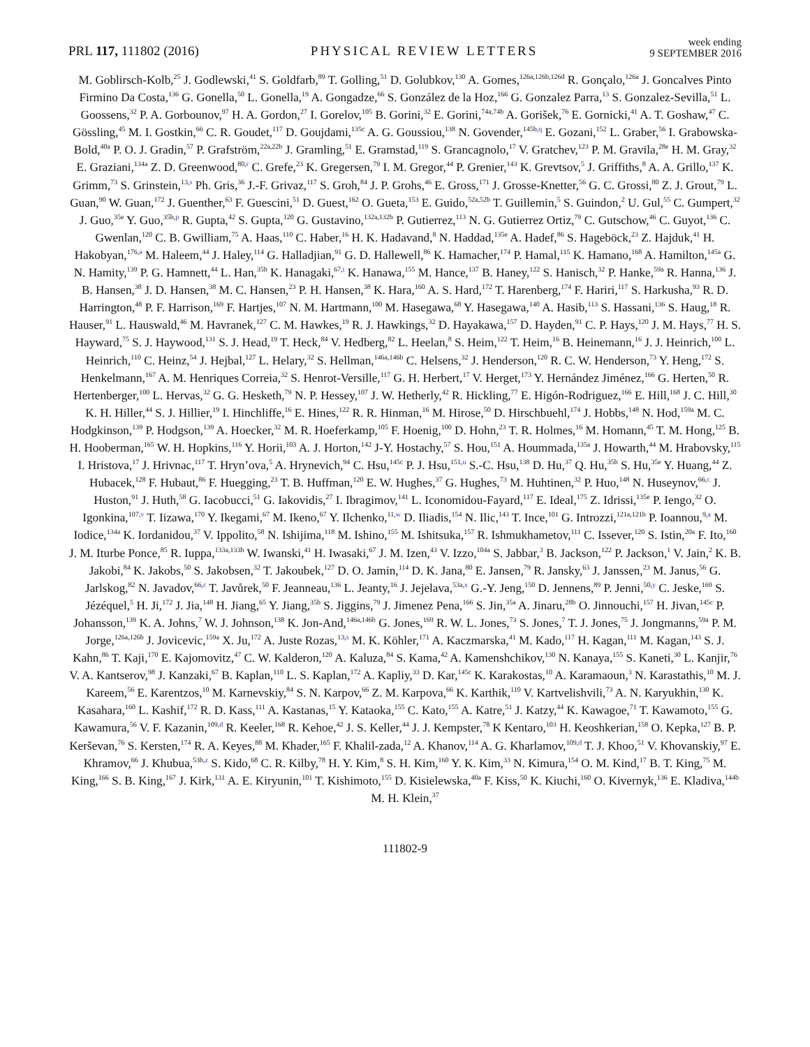PRL 117, 111802 (2016)
PHYSICAL REVIEW LETTERS
week ending
9 SEPTEMBER 2016
M. Goblirsch-Kolb,<sup>25</sup> J. Godlewski,<sup>41</sup> S. Goldfarb,<sup>89</sup> T. Golling,<sup>51</sup> D. Golubkov,<sup>130</sup> A. Gomes,<sup>126a,126b,126d</sup> R. Gonçalo,<sup>126a</sup> J. Goncalves Pinto Firmino Da Costa,<sup>136</sup> G. Gonella,<sup>50</sup> L. Gonella,<sup>19</sup> A. Gongadze,<sup>66</sup> S. González de la Hoz,<sup>166</sup> G. Gonzalez Parra,<sup>13</sup> S. Gonzalez-Sevilla,<sup>51</sup> L. Goossens,<sup>32</sup> P. A. Gorbounov,<sup>97</sup> H. A. Gordon,<sup>27</sup> I. Gorelov,<sup>105</sup> B. Gorini,<sup>32</sup> E. Gorini,<sup>74a,74b</sup> A. Gorišek,<sup>76</sup> E. Gornicki,<sup>41</sup> A. T. Goshaw,<sup>47</sup> C. Gössling,<sup>45</sup> M. I. Gostkin,<sup>66</sup> C. R. Goudet,<sup>117</sup> D. Goujdami,<sup>135c</sup> A. G. Goussiou,<sup>138</sup> N. Govender,<sup>145b,q</sup> E. Gozani,<sup>152</sup> L. Graber,<sup>56</sup> I. Grabowska-Bold,<sup>40a</sup> P. O. J. Gradin,<sup>57</sup> P. Grafström,<sup>22a,22b</sup> J. Gramling,<sup>51</sup> E. Gramstad,<sup>119</sup> S. Grancagnolo,<sup>17</sup> V. Gratchev,<sup>123</sup> P. M. Gravila,<sup>28e</sup> H. M. Gray,<sup>32</sup> E. Graziani,<sup>134a</sup> Z. D. Greenwood,<sup>80,r</sup> C. Grefe,<sup>23</sup> K. Gregersen,<sup>79</sup> I. M. Gregor,<sup>44</sup> P. Grenier,<sup>143</sup> K. Grevtsov,<sup>5</sup> J. Griffiths,<sup>8</sup> A. A. Grillo,<sup>137</sup> K. Grimm,<sup>73</sup> S. Grinstein,<sup>13,s</sup> Ph. Gris,<sup>36</sup> J.-F. Grivaz,<sup>117</sup> S. Groh,<sup>84</sup> J. P. Grohs,<sup>46</sup> E. Gross,<sup>171</sup> J. Grosse-Knetter,<sup>56</sup> G. C. Grossi,<sup>80</sup> Z. J. Grout,<sup>79</sup> L. Guan,<sup>90</sup> W. Guan,<sup>172</sup> J. Guenther,<sup>63</sup> F. Guescini,<sup>51</sup> D. Guest,<sup>162</sup> O. Gueta,<sup>153</sup> E. Guido,<sup>52a,52b</sup> T. Guillemin,<sup>5</sup> S. Guindon,<sup>2</sup> U. Gul,<sup>55</sup> C. Gumpert,<sup>32</sup> J. Guo,<sup>35e</sup> Y. Guo,<sup>35b,p</sup> R. Gupta,<sup>42</sup> S. Gupta,<sup>120</sup> G. Gustavino,<sup>132a,132b</sup> P. Gutierrez,<sup>113</sup> N. G. Gutierrez Ortiz,<sup>79</sup> C. Gutschow,<sup>46</sup> C. Guyot,<sup>136</sup> C. Gwenlan,<sup>120</sup> C. B. Gwilliam,<sup>75</sup> A. Haas,<sup>110</sup> C. Haber,<sup>16</sup> H. K. Hadavand,<sup>8</sup> N. Haddad,<sup>135e</sup> A. Hadef,<sup>86</sup> S. Hageböck,<sup>23</sup> Z. Hajduk,<sup>41</sup> H. Hakobyan,<sup>176,a</sup> M. Haleem,<sup>44</sup> J. Haley,<sup>114</sup> G. Halladjian,<sup>91</sup> G. D. Hallewell,<sup>86</sup> K. Hamacher,<sup>174</sup> P. Hamal,<sup>115</sup> K. Hamano,<sup>168</sup> A. Hamilton,<sup>145a</sup> G. N. Hamity,<sup>139</sup> P. G. Hamnett,<sup>44</sup> L. Han,<sup>35b</sup> K. Hanagaki,<sup>67,t</sup> K. Hanawa,<sup>155</sup> M. Hance,<sup>137</sup> B. Haney,<sup>122</sup> S. Hanisch,<sup>32</sup> P. Hanke,<sup>59a</sup> R. Hanna,<sup>136</sup> J. B. Hansen,<sup>38</sup> J. D. Hansen,<sup>38</sup> M. C. Hansen,<sup>23</sup> P. H. Hansen,<sup>38</sup> K. Hara,<sup>160</sup> A. S. Hard,<sup>172</sup> T. Harenberg,<sup>174</sup> F. Hariri,<sup>117</sup> S. Harkusha,<sup>93</sup> R. D. Harrington,<sup>48</sup> P. F. Harrison,<sup>169</sup> F. Hartjes,<sup>107</sup> N. M. Hartmann,<sup>100</sup> M. Hasegawa,<sup>68</sup> Y. Hasegawa,<sup>140</sup> A. Hasib,<sup>113</sup> S. Hassani,<sup>136</sup> S. Haug,<sup>18</sup> R. Hauser,<sup>91</sup> L. Hauswald,<sup>46</sup> M. Havranek,<sup>127</sup> C. M. Hawkes,<sup>19</sup> R. J. Hawkings,<sup>32</sup> D. Hayakawa,<sup>157</sup> D. Hayden,<sup>91</sup> C. P. Hays,<sup>120</sup> J. M. Hays,<sup>77</sup> H. S. Hayward,<sup>75</sup> S. J. Haywood,<sup>131</sup> S. J. Head,<sup>19</sup> T. Heck,<sup>84</sup> V. Hedberg,<sup>82</sup> L. Heelan,<sup>8</sup> S. Heim,<sup>122</sup> T. Heim,<sup>16</sup> B. Heinemann,<sup>16</sup> J. J. Heinrich,<sup>100</sup> L. Heinrich,<sup>110</sup> C. Heinz,<sup>54</sup> J. Hejbal,<sup>127</sup> L. Helary,<sup>32</sup> S. Hellman,<sup>146a,146b</sup> C. Helsens,<sup>32</sup> J. Henderson,<sup>120</sup> R. C. W. Henderson,<sup>73</sup> Y. Heng,<sup>172</sup> S. Henkelmann,<sup>167</sup> A. M. Henriques Correia,<sup>32</sup> S. Henrot-Versille,<sup>117</sup> G. H. Herbert,<sup>17</sup> V. Herget,<sup>173</sup> Y. Hernández Jiménez,<sup>166</sup> G. Herten,<sup>50</sup> R. Hertenberger,<sup>100</sup> L. Hervas,<sup>32</sup> G. G. Hesketh,<sup>79</sup> N. P. Hessey,<sup>107</sup> J. W. Hetherly,<sup>42</sup> R. Hickling,<sup>77</sup> E. Higón-Rodriguez,<sup>166</sup> E. Hill,<sup>168</sup> J. C. Hill,<sup>30</sup> K. H. Hiller,<sup>44</sup> S. J. Hillier,<sup>19</sup> I. Hinchliffe,<sup>16</sup> E. Hines,<sup>122</sup> R. R. Hinman,<sup>16</sup> M. Hirose,<sup>50</sup> D. Hirschbuehl,<sup>174</sup> J. Hobbs,<sup>148</sup> N. Hod,<sup>159a</sup> M. C. Hodgkinson,<sup>139</sup> P. Hodgson,<sup>139</sup> A. Hoecker,<sup>32</sup> M. R. Hoeferkamp,<sup>105</sup> F. Hoenig,<sup>100</sup> D. Hohn,<sup>23</sup> T. R. Holmes,<sup>16</sup> M. Homann,<sup>45</sup> T. M. Hong,<sup>125</sup> B. H. Hooberman,<sup>165</sup> W. H. Hopkins,<sup>116</sup> Y. Horii,<sup>103</sup> A. J. Horton,<sup>142</sup> J-Y. Hostachy,<sup>57</sup> S. Hou,<sup>151</sup> A. Hoummada,<sup>135a</sup> J. Howarth,<sup>44</sup> M. Hrabovsky,<sup>115</sup> I. Hristova,<sup>17</sup> J. Hrivnac,<sup>117</sup> T. Hryn’ova,<sup>5</sup> A. Hrynevich,<sup>94</sup> C. Hsu,<sup>145c</sup> P. J. Hsu,<sup>151,u</sup> S.-C. Hsu,<sup>138</sup> D. Hu,<sup>37</sup> Q. Hu,<sup>35b</sup> S. Hu,<sup>35e</sup> Y. Huang,<sup>44</sup> Z. Hubacek,<sup>128</sup> F. Hubaut,<sup>86</sup> F. Huegging,<sup>23</sup> T. B. Huffman,<sup>120</sup> E. W. Hughes,<sup>37</sup> G. Hughes,<sup>73</sup> M. Huhtinen,<sup>32</sup> P. Huo,<sup>148</sup> N. Huseynov,<sup>66,c</sup> J. Huston,<sup>91</sup> J. Huth,<sup>58</sup> G. Iacobucci,<sup>51</sup> G. Iakovidis,<sup>27</sup> I. Ibragimov,<sup>141</sup> L. Iconomidou-Fayard,<sup>117</sup> E. Ideal,<sup>175</sup> Z. Idrissi,<sup>135e</sup> P. Iengo,<sup>32</sup> O. Igonkina,<sup>107,v</sup> T. Iizawa,<sup>170</sup> Y. Ikegami,<sup>67</sup> M. Ikeno,<sup>67</sup> Y. Ilchenko,<sup>11,w</sup> D. Iliadis,<sup>154</sup> N. Ilic,<sup>143</sup> T. Ince,<sup>101</sup> G. Introzzi,<sup>121a,121b</sup> P. Ioannou,<sup>9,a</sup> M. Iodice,<sup>134a</sup> K. Iordanidou,<sup>37</sup> V. Ippolito,<sup>58</sup> N. Ishijima,<sup>118</sup> M. Ishino,<sup>155</sup> M. Ishitsuka,<sup>157</sup> R. Ishmukhametov,<sup>111</sup> C. Issever,<sup>120</sup> S. Istin,<sup>20a</sup> F. Ito,<sup>160</sup> J. M. Iturbe Ponce,<sup>85</sup> R. Iuppa,<sup>133a,133b</sup> W. Iwanski,<sup>41</sup> H. Iwasaki,<sup>67</sup> J. M. Izen,<sup>43</sup> V. Izzo,<sup>104a</sup> S. Jabbar,<sup>3</sup> B. Jackson,<sup>122</sup> P. Jackson,<sup>1</sup> V. Jain,<sup>2</sup> K. B. Jakobi,<sup>84</sup> K. Jakobs,<sup>50</sup> S. Jakobsen,<sup>32</sup> T. Jakoubek,<sup>127</sup> D. O. Jamin,<sup>114</sup> D. K. Jana,<sup>80</sup> E. Jansen,<sup>79</sup> R. Jansky,<sup>63</sup> J. Janssen,<sup>23</sup> M. Janus,<sup>56</sup> G. Jarlskog,<sup>82</sup> N. Javadov,<sup>66,c</sup> T. Javůrek,<sup>50</sup> F. Jeanneau,<sup>136</sup> L. Jeanty,<sup>16</sup> J. Jejelava,<sup>53a,x</sup> G.-Y. Jeng,<sup>150</sup> D. Jennens,<sup>89</sup> P. Jenni,<sup>50,y</sup> C. Jeske,<sup>169</sup> S. Jézéquel,<sup>5</sup> H. Ji,<sup>172</sup> J. Jia,<sup>148</sup> H. Jiang,<sup>65</sup> Y. Jiang,<sup>35b</sup> S. Jiggins,<sup>79</sup> J. Jimenez Pena,<sup>166</sup> S. Jin,<sup>35a</sup> A. Jinaru,<sup>28b</sup> O. Jinnouchi,<sup>157</sup> H. Jivan,<sup>145c</sup> P. Johansson,<sup>139</sup> K. A. Johns,<sup>7</sup> W. J. Johnson,<sup>138</sup> K. Jon-And,<sup>146a,146b</sup> G. Jones,<sup>169</sup> R. W. L. Jones,<sup>73</sup> S. Jones,<sup>7</sup> T. J. Jones,<sup>75</sup> J. Jongmanns,<sup>59a</sup> P. M. Jorge,<sup>126a,126b</sup> J. Jovicevic,<sup>159a</sup> X. Ju,<sup>172</sup> A. Juste Rozas,<sup>13,s</sup> M. K. Köhler,<sup>171</sup> A. Kaczmarska,<sup>41</sup> M. Kado,<sup>117</sup> H. Kagan,<sup>111</sup> M. Kagan,<sup>143</sup> S. J. Kahn,<sup>86</sup> T. Kaji,<sup>170</sup> E. Kajomovitz,<sup>47</sup> C. W. Kalderon,<sup>120</sup> A. Kaluza,<sup>84</sup> S. Kama,<sup>42</sup> A. Kamenshchikov,<sup>130</sup> N. Kanaya,<sup>155</sup> S. Kaneti,<sup>30</sup> L. Kanjir,<sup>76</sup> V. A. Kantserov,<sup>98</sup> J. Kanzaki,<sup>67</sup> B. Kaplan,<sup>110</sup> L. S. Kaplan,<sup>172</sup> A. Kapliy,<sup>33</sup> D. Kar,<sup>145c</sup> K. Karakostas,<sup>10</sup> A. Karamaoun,<sup>3</sup> N. Karastathis,<sup>10</sup> M. J. Kareem,<sup>56</sup> E. Karentzos,<sup>10</sup> M. Karnevskiy,<sup>84</sup> S. N. Karpov,<sup>66</sup> Z. M. Karpova,<sup>66</sup> K. Karthik,<sup>110</sup> V. Kartvelishvili,<sup>73</sup> A. N. Karyukhin,<sup>130</sup> K. Kasahara,<sup>160</sup> L. Kashif,<sup>172</sup> R. D. Kass,<sup>111</sup> A. Kastanas,<sup>15</sup> Y. Kataoka,<sup>155</sup> C. Kato,<sup>155</sup> A. Katre,<sup>51</sup> J. Katzy,<sup>44</sup> K. Kawagoe,<sup>71</sup> T. Kawamoto,<sup>155</sup> G. Kawamura,<sup>56</sup> V. F. Kazanin,<sup>109,d</sup> R. Keeler,<sup>168</sup> R. Kehoe,<sup>42</sup> J. S. Keller,<sup>44</sup> J. J. Kempster,<sup>78</sup> K Kentaro,<sup>103</sup> H. Keoshkerian,<sup>158</sup> O. Kepka,<sup>127</sup> B. P. Kerševan,<sup>76</sup> S. Kersten,<sup>174</sup> R. A. Keyes,<sup>88</sup> M. Khader,<sup>165</sup> F. Khalil-zada,<sup>12</sup> A. Khanov,<sup>114</sup> A. G. Kharlamov,<sup>109,d</sup> T. J. Khoo,<sup>51</sup> V. Khovanskiy,<sup>97</sup> E. Khramov,<sup>66</sup> J. Khubua,<sup>53b,z</sup> S. Kido,<sup>68</sup> C. R. Kilby,<sup>78</sup> H. Y. Kim,<sup>8</sup> S. H. Kim,<sup>160</sup> Y. K. Kim,<sup>33</sup> N. Kimura,<sup>154</sup> O. M. Kind,<sup>17</sup> B. T. King,<sup>75</sup> M. King,<sup>166</sup> S. B. King,<sup>167</sup> J. Kirk,<sup>131</sup> A. E. Kiryunin,<sup>101</sup> T. Kishimoto,<sup>155</sup> D. Kisielewska,<sup>40a</sup> F. Kiss,<sup>50</sup> K. Kiuchi,<sup>160</sup> O. Kivernyk,<sup>136</sup> E. Kladiva,<sup>144b</sup> M. H. Klein,<sup>37</sup>
111802-9